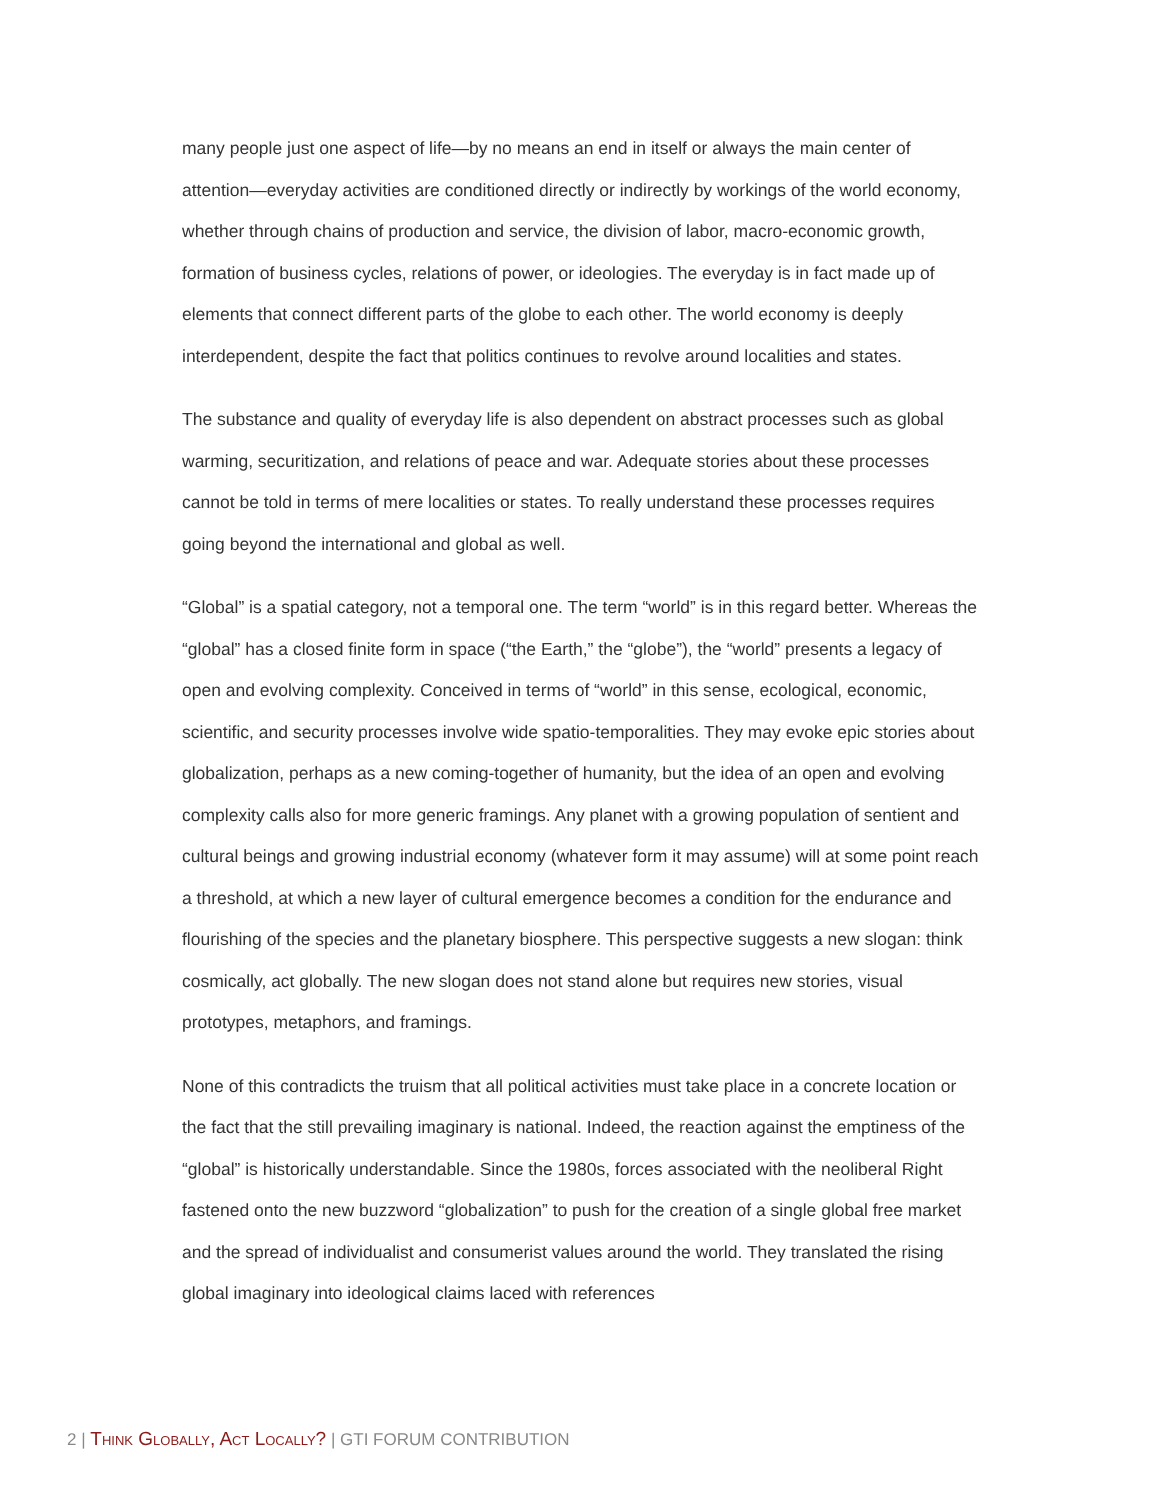many people just one aspect of life—by no means an end in itself or always the main center of attention—everyday activities are conditioned directly or indirectly by workings of the world economy, whether through chains of production and service, the division of labor, macro-economic growth, formation of business cycles, relations of power, or ideologies. The everyday is in fact made up of elements that connect different parts of the globe to each other. The world economy is deeply interdependent, despite the fact that politics continues to revolve around localities and states.
The substance and quality of everyday life is also dependent on abstract processes such as global warming, securitization, and relations of peace and war. Adequate stories about these processes cannot be told in terms of mere localities or states. To really understand these processes requires going beyond the international and global as well.
“Global” is a spatial category, not a temporal one. The term “world” is in this regard better. Whereas the “global” has a closed finite form in space (“the Earth,” the “globe”), the “world” presents a legacy of open and evolving complexity. Conceived in terms of “world” in this sense, ecological, economic, scientific, and security processes involve wide spatio-temporalities. They may evoke epic stories about globalization, perhaps as a new coming-together of humanity, but the idea of an open and evolving complexity calls also for more generic framings. Any planet with a growing population of sentient and cultural beings and growing industrial economy (whatever form it may assume) will at some point reach a threshold, at which a new layer of cultural emergence becomes a condition for the endurance and flourishing of the species and the planetary biosphere. This perspective suggests a new slogan: think cosmically, act globally. The new slogan does not stand alone but requires new stories, visual prototypes, metaphors, and framings.
None of this contradicts the truism that all political activities must take place in a concrete location or the fact that the still prevailing imaginary is national. Indeed, the reaction against the emptiness of the “global” is historically understandable. Since the 1980s, forces associated with the neoliberal Right fastened onto the new buzzword “globalization” to push for the creation of a single global free market and the spread of individualist and consumerist values around the world. They translated the rising global imaginary into ideological claims laced with references
2 | Think Globally, Act Locally? | GTI FORUM CONTRIBUTION